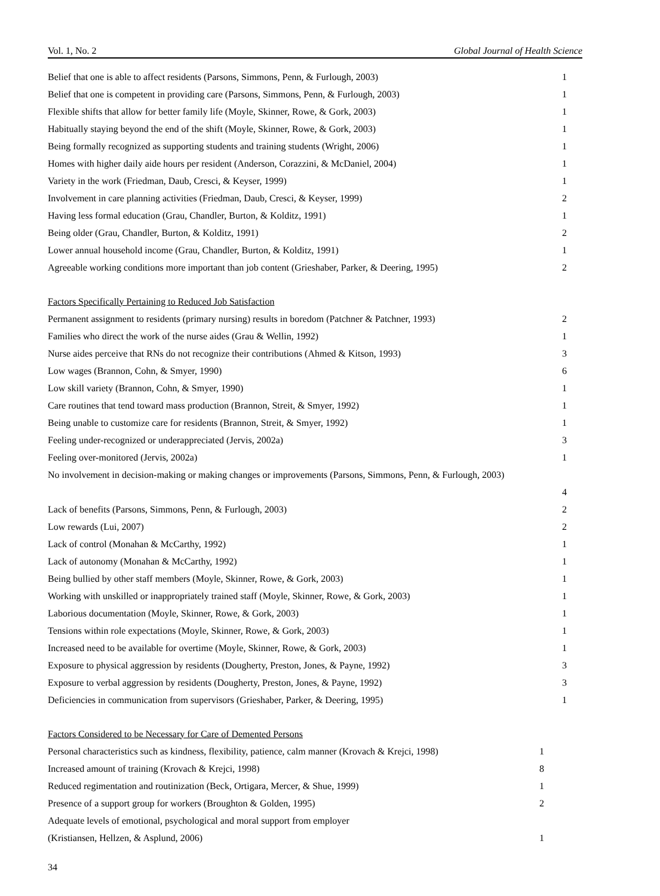Vol. 1, No. 2 Global Journal of Health Science
| Belief that one is able to affect residents (Parsons, Simmons, Penn, & Furlough, 2003) | 1 |
| Belief that one is competent in providing care (Parsons, Simmons, Penn, & Furlough, 2003) | 1 |
| Flexible shifts that allow for better family life (Moyle, Skinner, Rowe, & Gork, 2003) | 1 |
| Habitually staying beyond the end of the shift (Moyle, Skinner, Rowe, & Gork, 2003) | 1 |
| Being formally recognized as supporting students and training students (Wright, 2006) | 1 |
| Homes with higher daily aide hours per resident (Anderson, Corazzini, & McDaniel, 2004) | 1 |
| Variety in the work (Friedman, Daub, Cresci, & Keyser, 1999) | 1 |
| Involvement in care planning activities (Friedman, Daub, Cresci, & Keyser, 1999) | 2 |
| Having less formal education (Grau, Chandler, Burton, & Kolditz, 1991) | 1 |
| Being older (Grau, Chandler, Burton, & Kolditz, 1991) | 2 |
| Lower annual household income (Grau, Chandler, Burton, & Kolditz, 1991) | 1 |
| Agreeable working conditions more important than job content (Grieshaber, Parker, & Deering, 1995) | 2 |
| Factors Specifically Pertaining to Reduced Job Satisfaction | |
| Permanent assignment to residents (primary nursing) results in boredom (Patchner & Patchner, 1993) | 2 |
| Families who direct the work of the nurse aides (Grau & Wellin, 1992) | 1 |
| Nurse aides perceive that RNs do not recognize their contributions (Ahmed & Kitson, 1993) | 3 |
| Low wages (Brannon, Cohn, & Smyer, 1990) | 6 |
| Low skill variety (Brannon, Cohn, & Smyer, 1990) | 1 |
| Care routines that tend toward mass production (Brannon, Streit, & Smyer, 1992) | 1 |
| Being unable to customize care for residents (Brannon, Streit, & Smyer, 1992) | 1 |
| Feeling under-recognized or underappreciated (Jervis, 2002a) | 3 |
| Feeling over-monitored (Jervis, 2002a) | 1 |
| No involvement in decision-making or making changes or improvements (Parsons, Simmons, Penn, & Furlough, 2003) | |
| | 4 |
| Lack of benefits (Parsons, Simmons, Penn, & Furlough, 2003) | 2 |
| Low rewards (Lui, 2007) | 2 |
| Lack of control (Monahan & McCarthy, 1992) | 1 |
| Lack of autonomy (Monahan & McCarthy, 1992) | 1 |
| Being bullied by other staff members (Moyle, Skinner, Rowe, & Gork, 2003) | 1 |
| Working with unskilled or inappropriately trained staff (Moyle, Skinner, Rowe, & Gork, 2003) | 1 |
| Laborious documentation (Moyle, Skinner, Rowe, & Gork, 2003) | 1 |
| Tensions within role expectations (Moyle, Skinner, Rowe, & Gork, 2003) | 1 |
| Increased need to be available for overtime (Moyle, Skinner, Rowe, & Gork, 2003) | 1 |
| Exposure to physical aggression by residents (Dougherty, Preston, Jones, & Payne, 1992) | 3 |
| Exposure to verbal aggression by residents (Dougherty, Preston, Jones, & Payne, 1992) | 3 |
| Deficiencies in communication from supervisors (Grieshaber, Parker, & Deering, 1995) | 1 |
| Factors Considered to be Necessary for Care of Demented Persons | |
| Personal characteristics such as kindness, flexibility, patience, calm manner (Krovach & Krejci, 1998) | 1 |
| Increased amount of training (Krovach & Krejci, 1998) | 8 |
| Reduced regimentation and routinization (Beck, Ortigara, Mercer, & Shue, 1999) | 1 |
| Presence of a support group for workers (Broughton & Golden, 1995) | 2 |
| Adequate levels of emotional, psychological and moral support from employer | |
| (Kristiansen, Hellzen, & Asplund, 2006) | 1 |
34